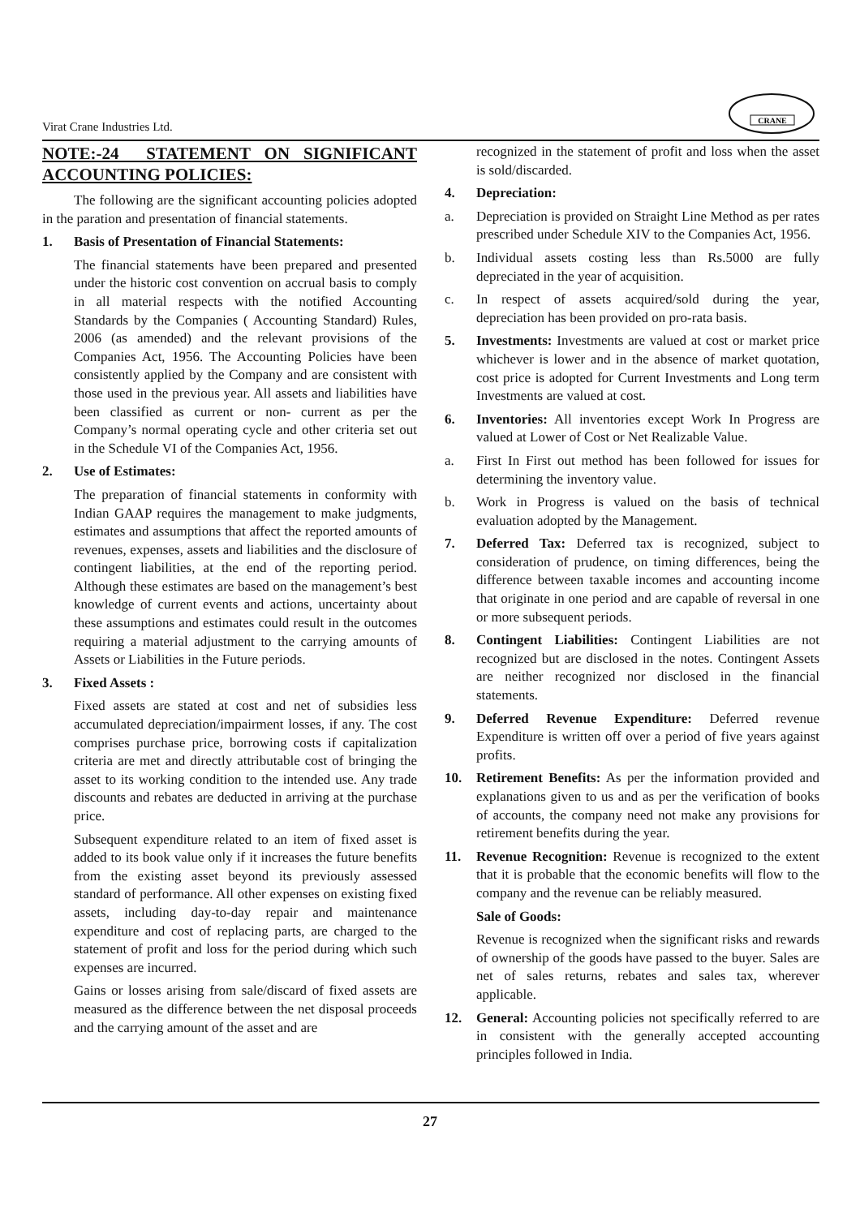Virat Crane Industries Ltd.
CRANE
NOTE:-24 STATEMENT ON SIGNIFICANT ACCOUNTING POLICIES:
The following are the significant accounting policies adopted in the paration and presentation of financial statements.
1. Basis of Presentation of Financial Statements:
The financial statements have been prepared and presented under the historic cost convention on accrual basis to comply in all material respects with the notified Accounting Standards by the Companies ( Accounting Standard) Rules, 2006 (as amended) and the relevant provisions of the Companies Act, 1956. The Accounting Policies have been consistently applied by the Company and are consistent with those used in the previous year. All assets and liabilities have been classified as current or non- current as per the Company’s normal operating cycle and other criteria set out in the Schedule VI of the Companies Act, 1956.
2. Use of Estimates:
The preparation of financial statements in conformity with Indian GAAP requires the management to make judgments, estimates and assumptions that affect the reported amounts of revenues, expenses, assets and liabilities and the disclosure of contingent liabilities, at the end of the reporting period. Although these estimates are based on the management’s best knowledge of current events and actions, uncertainty about these assumptions and estimates could result in the outcomes requiring a material adjustment to the carrying amounts of Assets or Liabilities in the Future periods.
3. Fixed Assets :
Fixed assets are stated at cost and net of subsidies less accumulated depreciation/impairment losses, if any. The cost comprises purchase price, borrowing costs if capitalization criteria are met and directly attributable cost of bringing the asset to its working condition to the intended use. Any trade discounts and rebates are deducted in arriving at the purchase price.
Subsequent expenditure related to an item of fixed asset is added to its book value only if it increases the future benefits from the existing asset beyond its previously assessed standard of performance. All other expenses on existing fixed assets, including day-to-day repair and maintenance expenditure and cost of replacing parts, are charged to the statement of profit and loss for the period during which such expenses are incurred.
Gains or losses arising from sale/discard of fixed assets are measured as the difference between the net disposal proceeds and the carrying amount of the asset and are
recognized in the statement of profit and loss when the asset is sold/discarded.
4. Depreciation:
a. Depreciation is provided on Straight Line Method as per rates prescribed under Schedule XIV to the Companies Act, 1956.
b. Individual assets costing less than Rs.5000 are fully depreciated in the year of acquisition.
c. In respect of assets acquired/sold during the year, depreciation has been provided on pro-rata basis.
5. Investments: Investments are valued at cost or market price whichever is lower and in the absence of market quotation, cost price is adopted for Current Investments and Long term Investments are valued at cost.
6. Inventories: All inventories except Work In Progress are valued at Lower of Cost or Net Realizable Value.
a. First In First out method has been followed for issues for determining the inventory value.
b. Work in Progress is valued on the basis of technical evaluation adopted by the Management.
7. Deferred Tax: Deferred tax is recognized, subject to consideration of prudence, on timing differences, being the difference between taxable incomes and accounting income that originate in one period and are capable of reversal in one or more subsequent periods.
8. Contingent Liabilities: Contingent Liabilities are not recognized but are disclosed in the notes. Contingent Assets are neither recognized nor disclosed in the financial statements.
9. Deferred Revenue Expenditure: Deferred revenue Expenditure is written off over a period of five years against profits.
10. Retirement Benefits: As per the information provided and explanations given to us and as per the verification of books of accounts, the company need not make any provisions for retirement benefits during the year.
11. Revenue Recognition: Revenue is recognized to the extent that it is probable that the economic benefits will flow to the company and the revenue can be reliably measured.
Sale of Goods:
Revenue is recognized when the significant risks and rewards of ownership of the goods have passed to the buyer. Sales are net of sales returns, rebates and sales tax, wherever applicable.
12. General: Accounting policies not specifically referred to are in consistent with the generally accepted accounting principles followed in India.
27